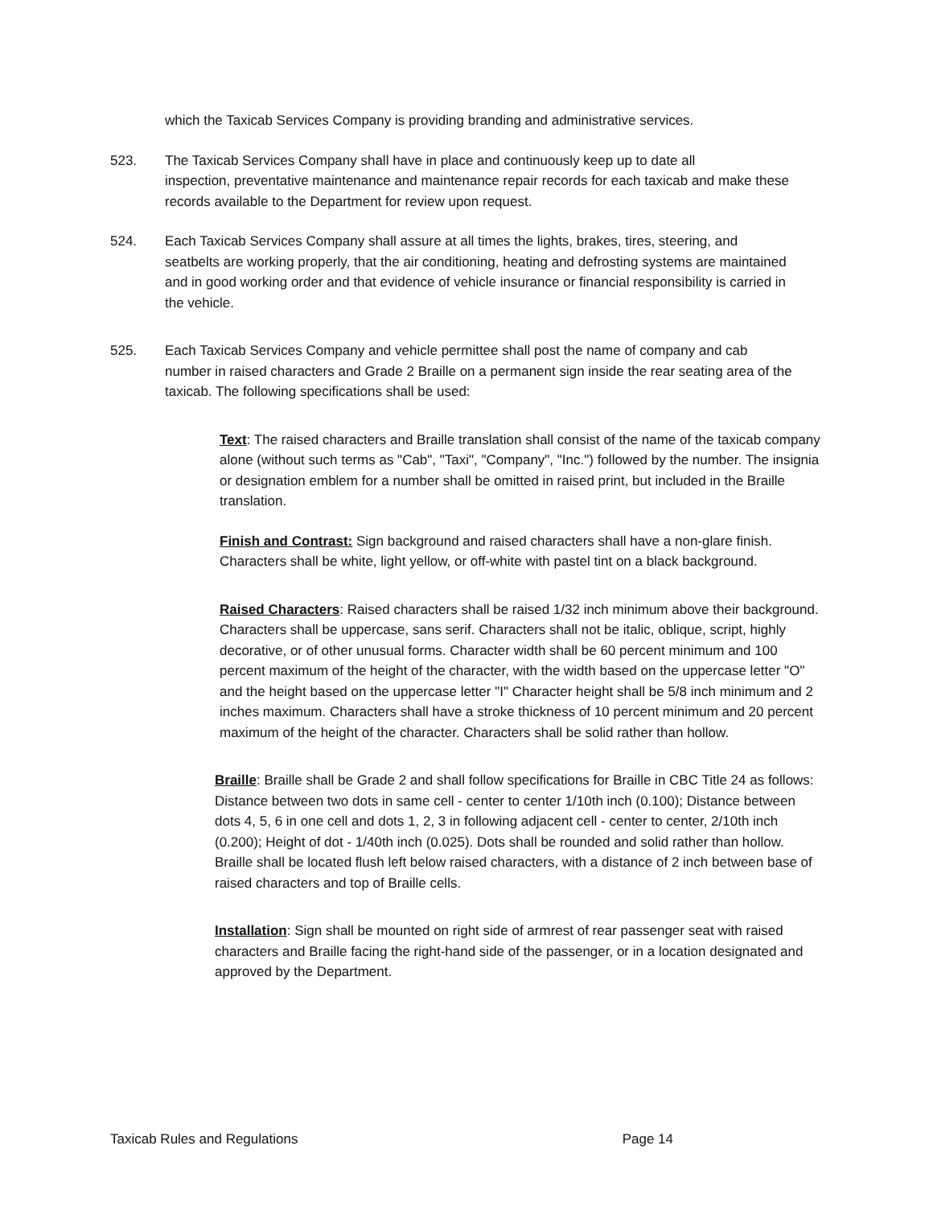which the Taxicab Services Company is providing branding and administrative services.
523. The Taxicab Services Company shall have in place and continuously keep up to date all
inspection, preventative maintenance and maintenance repair records for each taxicab and make these records available to the Department for review upon request.
524. Each Taxicab Services Company shall assure at all times the lights, brakes, tires, steering, and
seatbelts are working properly, that the air conditioning, heating and defrosting systems are maintained and in good working order and that evidence of vehicle insurance or financial responsibility is carried in the vehicle.
525. Each Taxicab Services Company and vehicle permittee shall post the name of company and cab
number in raised characters and Grade 2 Braille on a permanent sign inside the rear seating area of the taxicab. The following specifications shall be used:
Text: The raised characters and Braille translation shall consist of the name of the taxicab company alone (without such terms as "Cab", "Taxi", "Company", "Inc.") followed by the number. The insignia or designation emblem for a number shall be omitted in raised print, but included in the Braille translation.
Finish and Contrast: Sign background and raised characters shall have a non-glare finish. Characters shall be white, light yellow, or off-white with pastel tint on a black background.
Raised Characters: Raised characters shall be raised 1/32 inch minimum above their background. Characters shall be uppercase, sans serif. Characters shall not be italic, oblique, script, highly decorative, or of other unusual forms. Character width shall be 60 percent minimum and 100 percent maximum of the height of the character, with the width based on the uppercase letter "O" and the height based on the uppercase letter "I" Character height shall be 5/8 inch minimum and 2 inches maximum. Characters shall have a stroke thickness of 10 percent minimum and 20 percent maximum of the height of the character. Characters shall be solid rather than hollow.
Braille: Braille shall be Grade 2 and shall follow specifications for Braille in CBC Title 24 as follows: Distance between two dots in same cell - center to center 1/10th inch (0.100); Distance between dots 4, 5, 6 in one cell and dots 1, 2, 3 in following adjacent cell - center to center, 2/10th inch (0.200); Height of dot - 1/40th inch (0.025). Dots shall be rounded and solid rather than hollow. Braille shall be located flush left below raised characters, with a distance of 2 inch between base of raised characters and top of Braille cells.
Installation: Sign shall be mounted on right side of armrest of rear passenger seat with raised characters and Braille facing the right-hand side of the passenger, or in a location designated and approved by the Department.
Taxicab Rules and Regulations Page 14